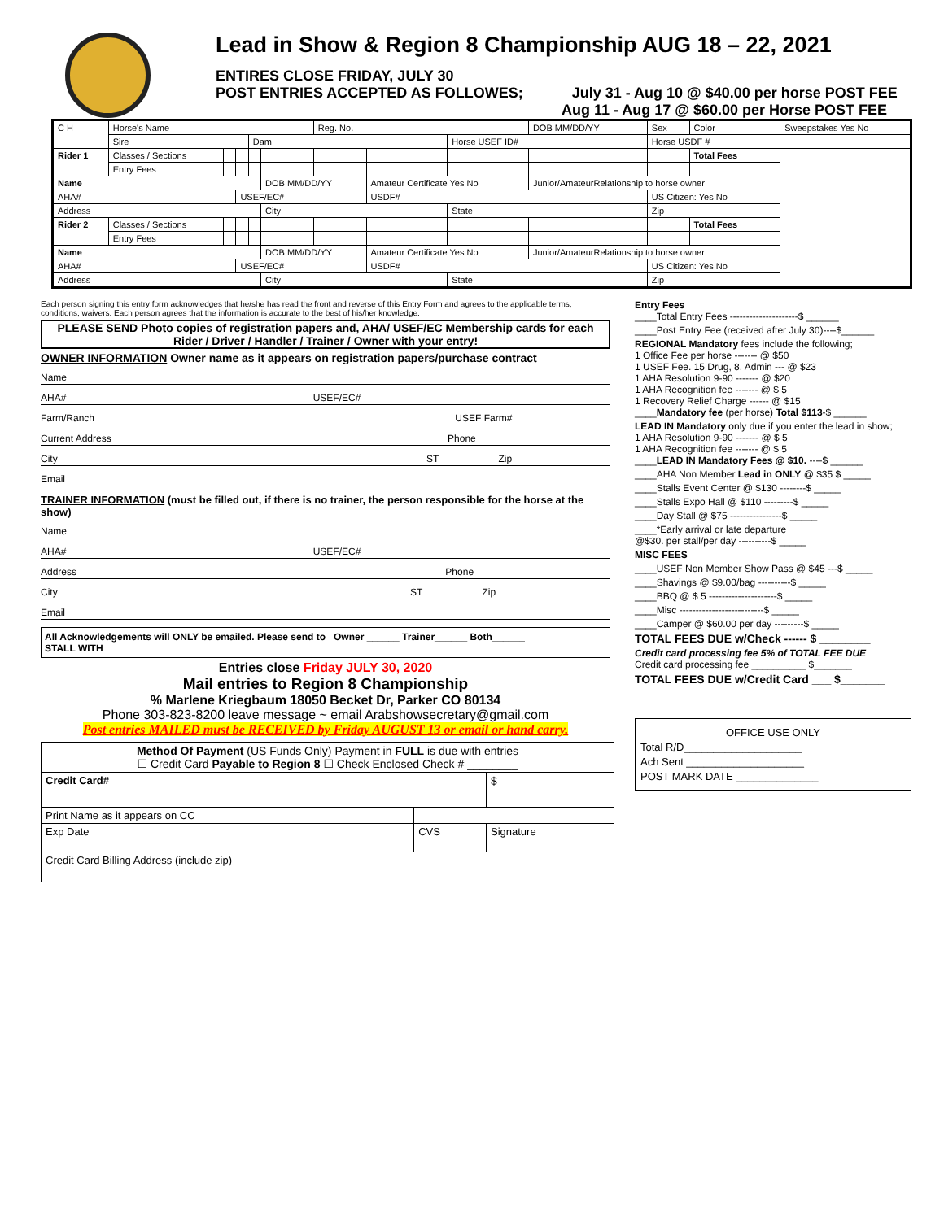Lead in Show & Region 8 Championship AUG 18 – 22, 2021
ENTIRES CLOSE FRIDAY, JULY 30
POST ENTRIES ACCEPTED AS FOLLOWES; July 31 - Aug 10 @ $40.00 per horse POST FEE
Aug 11 - Aug 17 @ $60.00 per Horse POST FEE
| C H | Horse's Name | | | | | Reg. No. | | | DOB MM/DD/YY | Sex | Color | Sweepstakes Yes No |
| | Sire | | | Dam | | | | Horse USEF ID# | | Horse USDF # | | |
| Rider 1 | Classes / Sections | | | | | | | | | | Total Fees | |
| | Entry Fees | | | | | | | | | | | |
| Name | | | | | DOB MM/DD/YY | | Amateur Certificate Yes No | | Junior/AmateurRelationship to horse owner | | | |
| AHA# | | | USEF/EC# | | | | USDF# | | | US Citizen: Yes No | | |
| Address | | | | | City | | | State | | Zip | | |
| Rider 2 | Classes / Sections | | | | | | | | | | Total Fees | |
| | Entry Fees | | | | | | | | | | | |
| Name | | | | | DOB MM/DD/YY | | Amateur Certificate Yes No | | Junior/AmateurRelationship to horse owner | | | |
| AHA# | | | USEF/EC# | | | | USDF# | | | US Citizen: Yes No | | |
| Address | | | | | City | | | State | | Zip | | |
Each person signing this entry form acknowledges that he/she has read the front and reverse of this Entry Form and agrees to the applicable terms, conditions, waivers. Each person agrees that the information is accurate to the best of his/her knowledge.
PLEASE SEND Photo copies of registration papers and, AHA/ USEF/EC Membership cards for each Rider / Driver / Handler / Trainer / Owner with your entry!
OWNER INFORMATION Owner name as it appears on registration papers/purchase contract
Name
AHA# USEF/EC#
Farm/Ranch USEF Farm#
Current Address Phone
City ST Zip
Email
TRAINER INFORMATION (must be filled out, if there is no trainer, the person responsible for the horse at the show)
Name
AHA# USEF/EC#
Address Phone
City ST Zip
Email
All Acknowledgements will ONLY be emailed. Please send to Owner ______ Trainer______ Both______
STALL WITH
Entries close Friday JULY 30, 2020
Mail entries to Region 8 Championship
% Marlene Kriegbaum 18050 Becket Dr, Parker CO 80134
Phone 303-823-8200 leave message ~ email Arabshowsecretary@gmail.com
Post entries MAILED must be RECEIVED by Friday AUGUST 13 or email or hand carry.
| Method Of Payment (US Funds Only) Payment in FULL is due with entries ☐ Credit Card Payable to Region 8 ☐ Check Enclosed Check # ________ | | | |
| Credit Card# | | | $ |
| Print Name as it appears on CC | | | |
| Exp Date | CVS | Signature | |
| Credit Card Billing Address (include zip) | | | |
Entry Fees
____Total Entry Fees ---------------------$ ______
____Post Entry Fee (received after July 30)----$______
REGIONAL Mandatory fees include the following;
1 Office Fee per horse ------- @ $50
1 USEF Fee. 15 Drug, 8. Admin --- @ $23
1 AHA Resolution 9-90 ------- @ $20
1 AHA Recognition fee ------- @ $ 5
1 Recovery Relief Charge ------ @ $15
____Mandatory fee (per horse) Total $113-$ ______
LEAD IN Mandatory only due if you enter the lead in show;
1 AHA Resolution 9-90 ------- @ $ 5
1 AHA Recognition fee ------- @ $ 5
____LEAD IN Mandatory Fees @ $10. ----$ ______
____AHA Non Member Lead in ONLY @ $35 $ _____
____Stalls Event Center @ $130 --------$ _____
____Stalls Expo Hall @ $110 ---------$ _____
____Day Stall @ $75 ----------------$ _____
____*Early arrival or late departure
@$30. per stall/per day ----------$ _____
MISC FEES
____USEF Non Member Show Pass @ $45 ---$ _____
____Shavings @ $9.00/bag ----------$ _____
____BBQ @ $ 5 ---------------------$ _____
____Misc --------------------------$ _____
____Camper @ $60.00 per day ---------$ _____
TOTAL FEES DUE w/Check ------ $ ________
Credit card processing fee 5% of TOTAL FEE DUE
Credit card processing fee __________ $_______
TOTAL FEES DUE w/Credit Card ___ $_______
OFFICE USE ONLY
Total R/D____________________
Ach Sent ____________________
POST MARK DATE ______________